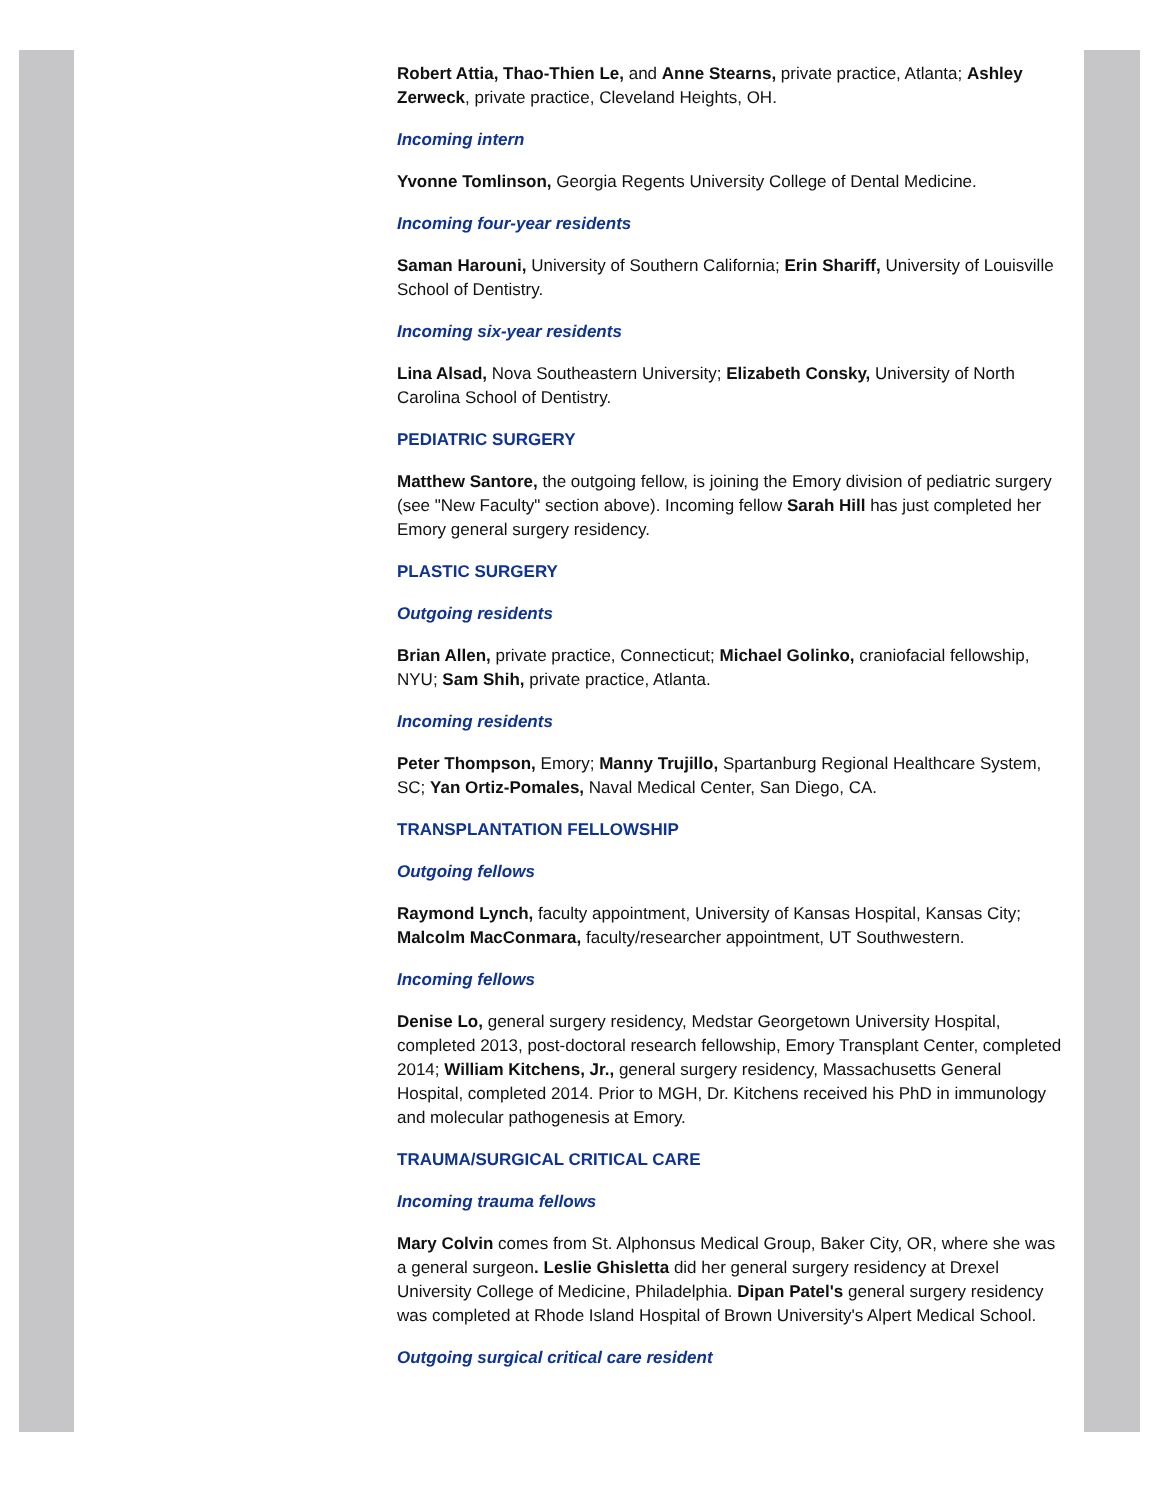Robert Attia, Thao-Thien Le, and Anne Stearns, private practice, Atlanta; Ashley Zerweck, private practice, Cleveland Heights, OH.
Incoming intern
Yvonne Tomlinson, Georgia Regents University College of Dental Medicine.
Incoming four-year residents
Saman Harouni, University of Southern California; Erin Shariff, University of Louisville School of Dentistry.
Incoming six-year residents
Lina Alsad, Nova Southeastern University; Elizabeth Consky, University of North Carolina School of Dentistry.
PEDIATRIC SURGERY
Matthew Santore, the outgoing fellow, is joining the Emory division of pediatric surgery (see "New Faculty" section above). Incoming fellow Sarah Hill has just completed her Emory general surgery residency.
PLASTIC SURGERY
Outgoing residents
Brian Allen, private practice, Connecticut; Michael Golinko, craniofacial fellowship, NYU; Sam Shih, private practice, Atlanta.
Incoming residents
Peter Thompson, Emory; Manny Trujillo, Spartanburg Regional Healthcare System, SC; Yan Ortiz-Pomales, Naval Medical Center, San Diego, CA.
TRANSPLANTATION FELLOWSHIP
Outgoing fellows
Raymond Lynch, faculty appointment, University of Kansas Hospital, Kansas City; Malcolm MacConmara, faculty/researcher appointment, UT Southwestern.
Incoming fellows
Denise Lo, general surgery residency, Medstar Georgetown University Hospital, completed 2013, post-doctoral research fellowship, Emory Transplant Center, completed 2014; William Kitchens, Jr., general surgery residency, Massachusetts General Hospital, completed 2014. Prior to MGH, Dr. Kitchens received his PhD in immunology and molecular pathogenesis at Emory.
TRAUMA/SURGICAL CRITICAL CARE
Incoming trauma fellows
Mary Colvin comes from St. Alphonsus Medical Group, Baker City, OR, where she was a general surgeon. Leslie Ghisletta did her general surgery residency at Drexel University College of Medicine, Philadelphia. Dipan Patel's general surgery residency was completed at Rhode Island Hospital of Brown University's Alpert Medical School.
Outgoing surgical critical care resident